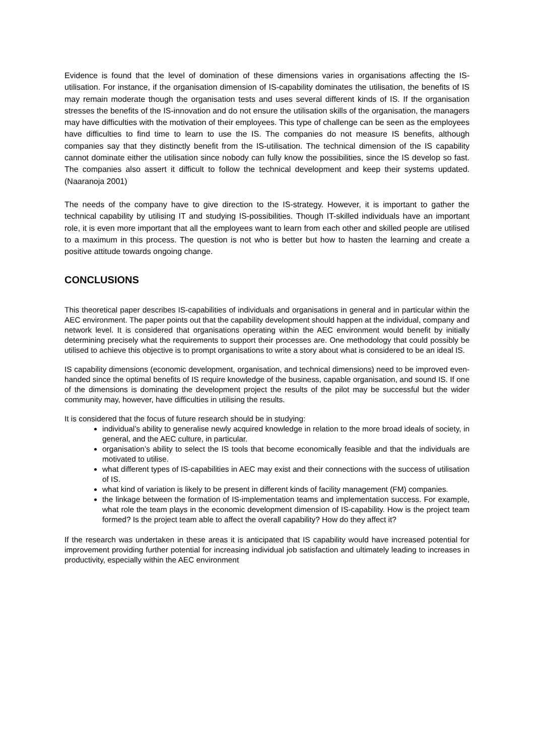Evidence is found that the level of domination of these dimensions varies in organisations affecting the IS-utilisation. For instance, if the organisation dimension of IS-capability dominates the utilisation, the benefits of IS may remain moderate though the organisation tests and uses several different kinds of IS. If the organisation stresses the benefits of the IS-innovation and do not ensure the utilisation skills of the organisation, the managers may have difficulties with the motivation of their employees. This type of challenge can be seen as the employees have difficulties to find time to learn to use the IS. The companies do not measure IS benefits, although companies say that they distinctly benefit from the IS-utilisation. The technical dimension of the IS capability cannot dominate either the utilisation since nobody can fully know the possibilities, since the IS develop so fast. The companies also assert it difficult to follow the technical development and keep their systems updated. (Naaranoja 2001)
The needs of the company have to give direction to the IS-strategy. However, it is important to gather the technical capability by utilising IT and studying IS-possibilities. Though IT-skilled individuals have an important role, it is even more important that all the employees want to learn from each other and skilled people are utilised to a maximum in this process. The question is not who is better but how to hasten the learning and create a positive attitude towards ongoing change.
CONCLUSIONS
This theoretical paper describes IS-capabilities of individuals and organisations in general and in particular within the AEC environment. The paper points out that the capability development should happen at the individual, company and network level. It is considered that organisations operating within the AEC environment would benefit by initially determining precisely what the requirements to support their processes are. One methodology that could possibly be utilised to achieve this objective is to prompt organisations to write a story about what is considered to be an ideal IS.
IS capability dimensions (economic development, organisation, and technical dimensions) need to be improved even-handed since the optimal benefits of IS require knowledge of the business, capable organisation, and sound IS. If one of the dimensions is dominating the development project the results of the pilot may be successful but the wider community may, however, have difficulties in utilising the results.
It is considered that the focus of future research should be in studying:
individual’s ability to generalise newly acquired knowledge in relation to the more broad ideals of society, in general, and the AEC culture, in particular.
organisation’s ability to select the IS tools that become economically feasible and that the individuals are motivated to utilise.
what different types of IS-capabilities in AEC may exist and their connections with the success of utilisation of IS.
what kind of variation is likely to be present in different kinds of facility management (FM) companies.
the linkage between the formation of IS-implementation teams and implementation success. For example, what role the team plays in the economic development dimension of IS-capability. How is the project team formed? Is the project team able to affect the overall capability? How do they affect it?
If the research was undertaken in these areas it is anticipated that IS capability would have increased potential for improvement providing further potential for increasing individual job satisfaction and ultimately leading to increases in productivity, especially within the AEC environment